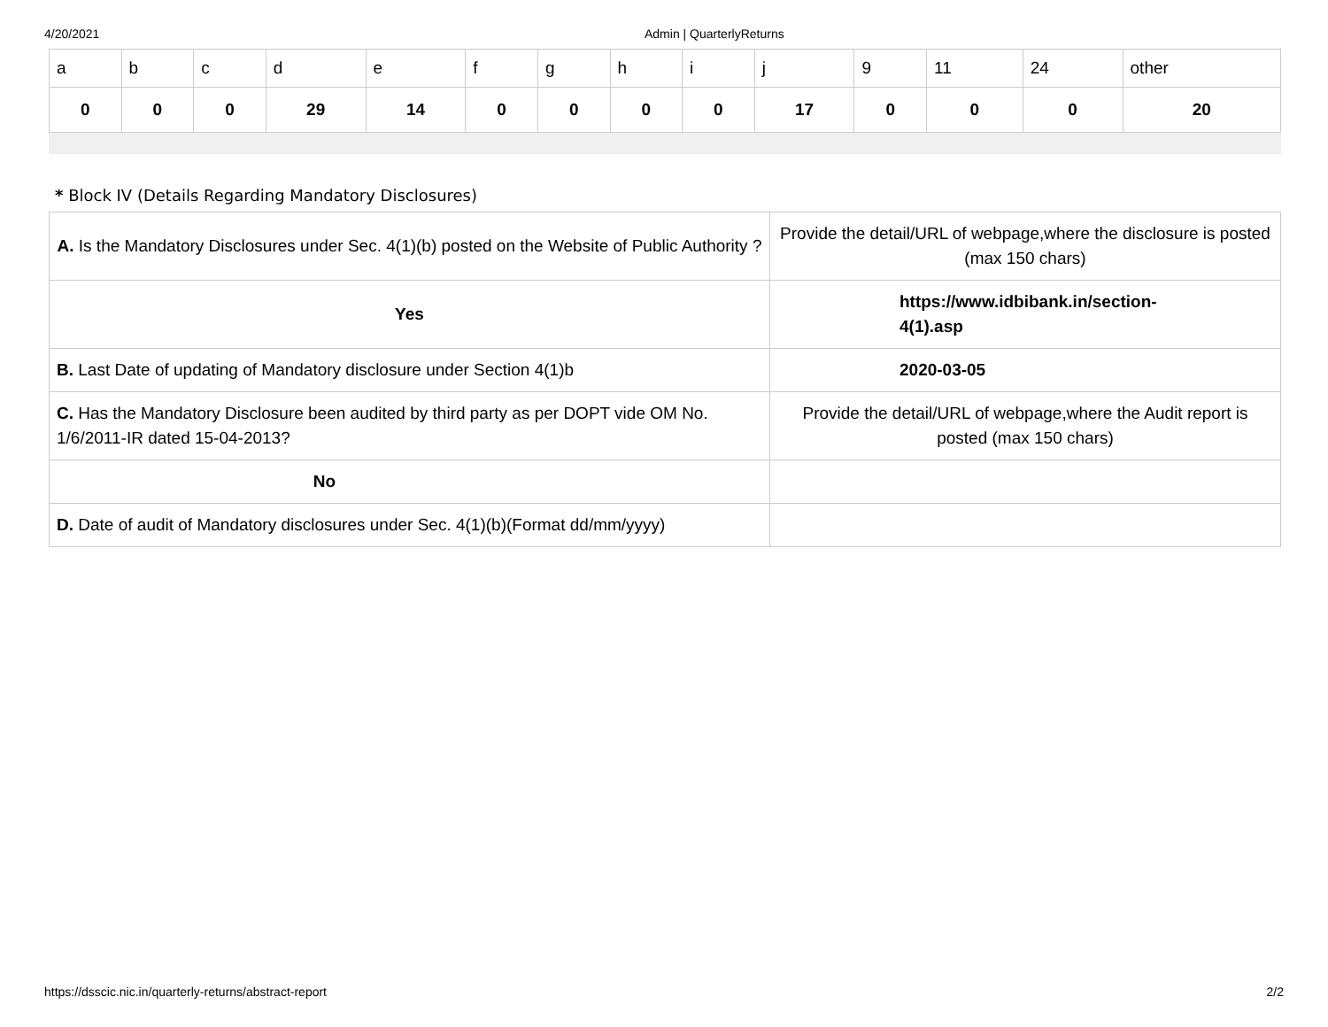4/20/2021 Admin | QuarterlyReturns
| a | b | c | d | e | f | g | h | i | j | 9 | 11 | 24 | other |
| 0 | 0 | 0 | 29 | 14 | 0 | 0 | 0 | 0 | 17 | 0 | 0 | 0 | 20 |
* Block IV (Details Regarding Mandatory Disclosures)
| A. Is the Mandatory Disclosures under Sec. 4(1)(b) posted on the Website of Public Authority ? | Provide the detail/URL of webpage,where the disclosure is posted (max 150 chars) |
| Yes | https://www.idbibank.in/section- 4(1).asp |
| B. Last Date of updating of Mandatory disclosure under Section 4(1)b | 2020-03-05 |
| C. Has the Mandatory Disclosure been audited by third party as per DOPT vide OM No. 1/6/2011-IR dated 15-04-2013? | Provide the detail/URL of webpage,where the Audit report is posted (max 150 chars) |
| No | |
| D. Date of audit of Mandatory disclosures under Sec. 4(1)(b)(Format dd/mm/yyyy) | |
https://dsscic.nic.in/quarterly-returns/abstract-report 2/2